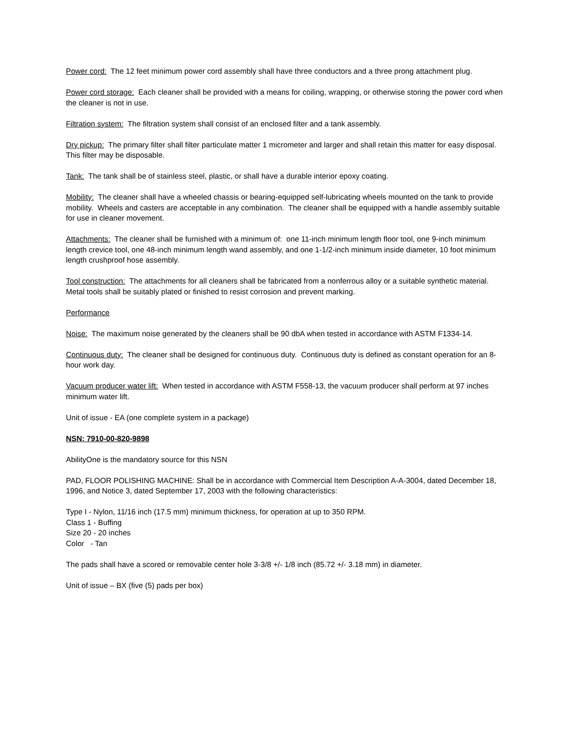Power cord: The 12 feet minimum power cord assembly shall have three conductors and a three prong attachment plug.
Power cord storage: Each cleaner shall be provided with a means for coiling, wrapping, or otherwise storing the power cord when the cleaner is not in use.
Filtration system: The filtration system shall consist of an enclosed filter and a tank assembly.
Dry pickup: The primary filter shall filter particulate matter 1 micrometer and larger and shall retain this matter for easy disposal. This filter may be disposable.
Tank: The tank shall be of stainless steel, plastic, or shall have a durable interior epoxy coating.
Mobility: The cleaner shall have a wheeled chassis or bearing-equipped self-lubricating wheels mounted on the tank to provide mobility. Wheels and casters are acceptable in any combination. The cleaner shall be equipped with a handle assembly suitable for use in cleaner movement.
Attachments: The cleaner shall be furnished with a minimum of: one 11-inch minimum length floor tool, one 9-inch minimum length crevice tool, one 48-inch minimum length wand assembly, and one 1-1/2-inch minimum inside diameter, 10 foot minimum length crushproof hose assembly.
Tool construction: The attachments for all cleaners shall be fabricated from a nonferrous alloy or a suitable synthetic material. Metal tools shall be suitably plated or finished to resist corrosion and prevent marking.
Performance
Noise: The maximum noise generated by the cleaners shall be 90 dbA when tested in accordance with ASTM F1334-14.
Continuous duty: The cleaner shall be designed for continuous duty. Continuous duty is defined as constant operation for an 8-hour work day.
Vacuum producer water lift: When tested in accordance with ASTM F558-13, the vacuum producer shall perform at 97 inches minimum water lift.
Unit of issue - EA (one complete system in a package)
NSN: 7910-00-820-9898
AbilityOne is the mandatory source for this NSN
PAD, FLOOR POLISHING MACHINE: Shall be in accordance with Commercial Item Description A-A-3004, dated December 18, 1996, and Notice 3, dated September 17, 2003 with the following characteristics:
Type I - Nylon, 11/16 inch (17.5 mm) minimum thickness, for operation at up to 350 RPM.
Class 1 - Buffing
Size 20 - 20 inches
Color - Tan
The pads shall have a scored or removable center hole 3-3/8 +/- 1/8 inch (85.72 +/- 3.18 mm) in diameter.
Unit of issue – BX (five (5) pads per box)